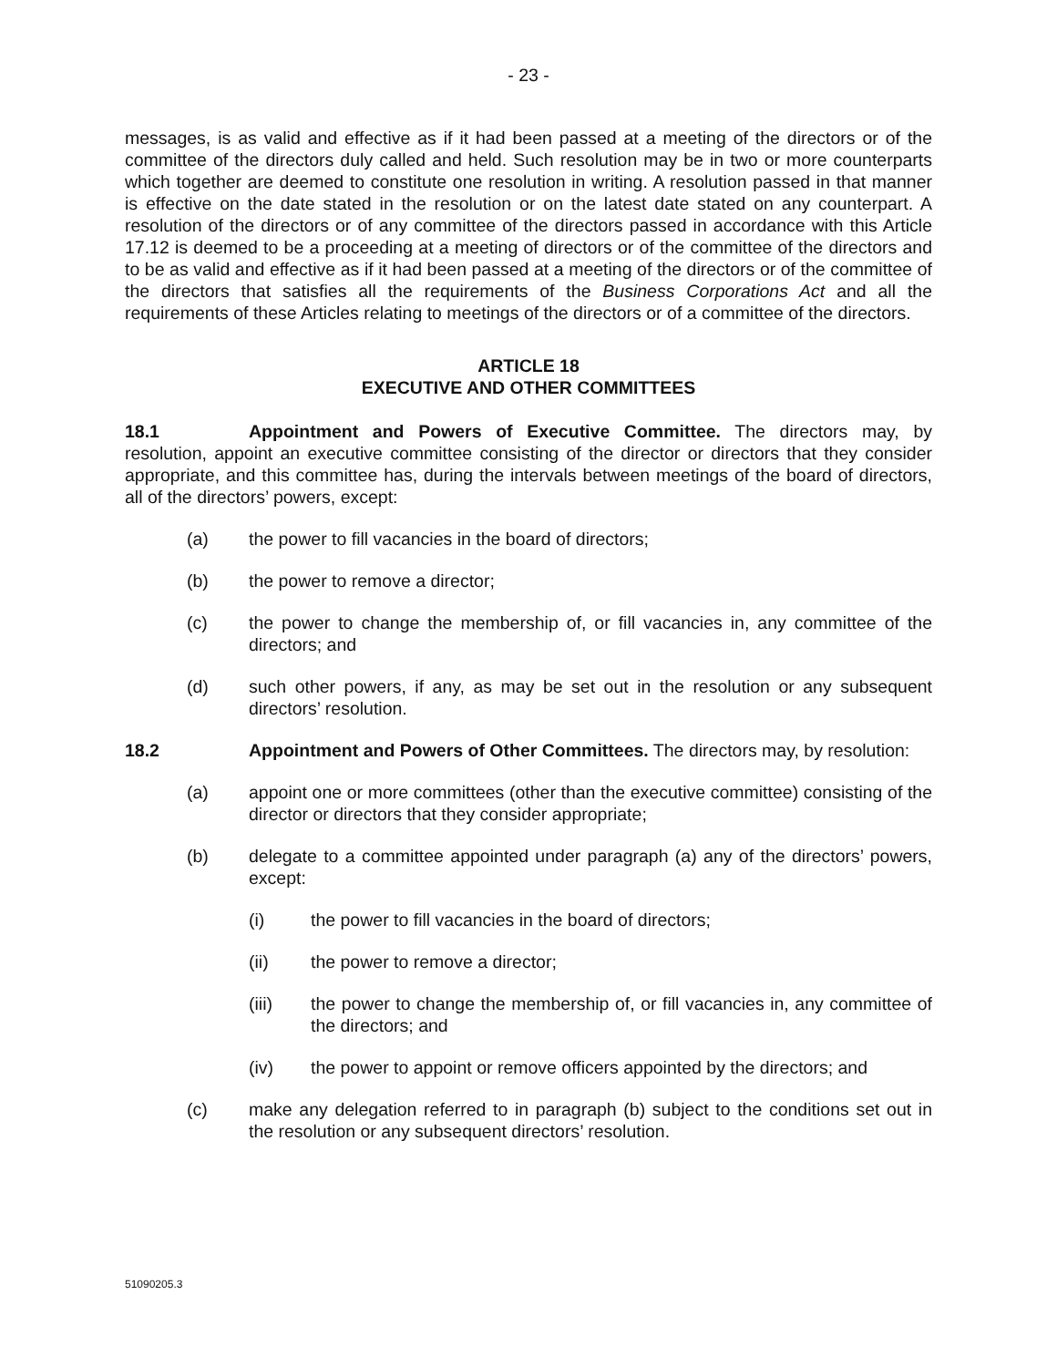- 23 -
messages, is as valid and effective as if it had been passed at a meeting of the directors or of the committee of the directors duly called and held. Such resolution may be in two or more counterparts which together are deemed to constitute one resolution in writing. A resolution passed in that manner is effective on the date stated in the resolution or on the latest date stated on any counterpart. A resolution of the directors or of any committee of the directors passed in accordance with this Article 17.12 is deemed to be a proceeding at a meeting of directors or of the committee of the directors and to be as valid and effective as if it had been passed at a meeting of the directors or of the committee of the directors that satisfies all the requirements of the Business Corporations Act and all the requirements of these Articles relating to meetings of the directors or of a committee of the directors.
ARTICLE 18
EXECUTIVE AND OTHER COMMITTEES
18.1 Appointment and Powers of Executive Committee. The directors may, by resolution, appoint an executive committee consisting of the director or directors that they consider appropriate, and this committee has, during the intervals between meetings of the board of directors, all of the directors’ powers, except:
(a) the power to fill vacancies in the board of directors;
(b) the power to remove a director;
(c) the power to change the membership of, or fill vacancies in, any committee of the directors; and
(d) such other powers, if any, as may be set out in the resolution or any subsequent directors’ resolution.
18.2 Appointment and Powers of Other Committees. The directors may, by resolution:
(a) appoint one or more committees (other than the executive committee) consisting of the director or directors that they consider appropriate;
(b) delegate to a committee appointed under paragraph (a) any of the directors’ powers, except:
(i) the power to fill vacancies in the board of directors;
(ii) the power to remove a director;
(iii) the power to change the membership of, or fill vacancies in, any committee of the directors; and
(iv) the power to appoint or remove officers appointed by the directors; and
(c) make any delegation referred to in paragraph (b) subject to the conditions set out in the resolution or any subsequent directors’ resolution.
51090205.3